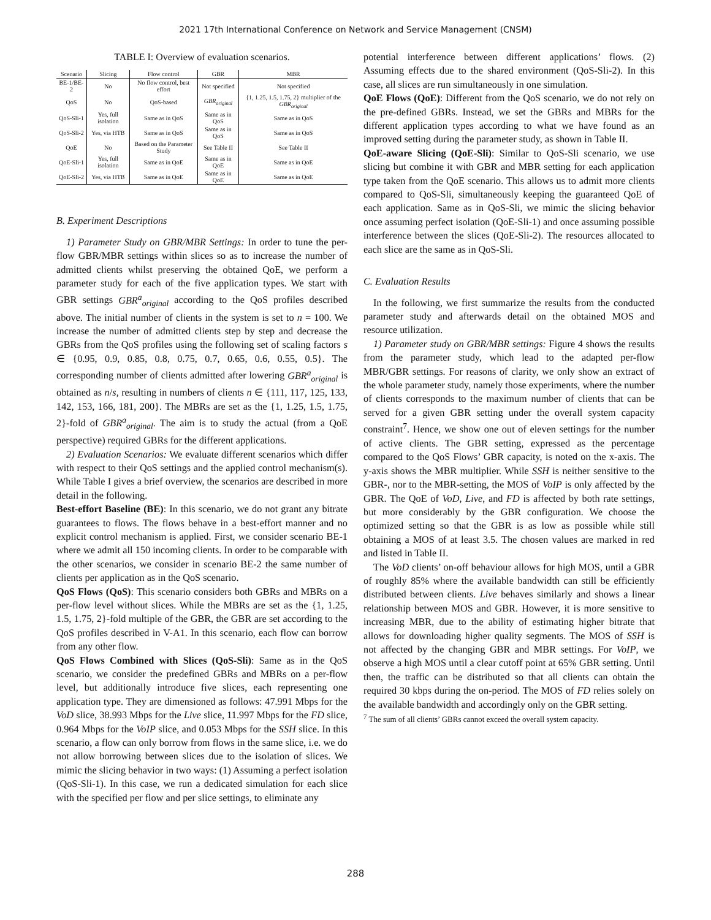2021 17th International Conference on Network and Service Management (CNSM)
TABLE I: Overview of evaluation scenarios.
| Scenario | Slicing | Flow control | GBR | MBR |
| --- | --- | --- | --- | --- |
| BE-1/BE-2 | No | No flow control, best effort | Not specified | Not specified |
| QoS | No | QoS-based | GBR<sub>original</sub> | {1, 1.25, 1.5, 1.75, 2} multiplier of the GBR<sub>original</sub> |
| QoS-Sli-1 | Yes, full isolation | Same as in QoS | Same as in QoS | Same as in QoS |
| QoS-Sli-2 | Yes, via HTB | Same as in QoS | Same as in QoS | Same as in QoS |
| QoE | No | Based on the Parameter Study | See Table II | See Table II |
| QoE-Sli-1 | Yes, full isolation | Same as in QoE | Same as in QoE | Same as in QoE |
| QoE-Sli-2 | Yes, via HTB | Same as in QoE | Same as in QoE | Same as in QoE |
B. Experiment Descriptions
1) Parameter Study on GBR/MBR Settings: In order to tune the per-flow GBR/MBR settings within slices so as to increase the number of admitted clients whilst preserving the obtained QoE, we perform a parameter study for each of the five application types. We start with GBR settings GBR<sup>a</sup><sub>original</sub> according to the QoS profiles described above. The initial number of clients in the system is set to n = 100. We increase the number of admitted clients step by step and decrease the GBRs from the QoS profiles using the following set of scaling factors s ∈ {0.95, 0.9, 0.85, 0.8, 0.75, 0.7, 0.65, 0.6, 0.55, 0.5}. The corresponding number of clients admitted after lowering GBR<sup>a</sup><sub>original</sub> is obtained as n/s, resulting in numbers of clients n ∈ {111, 117, 125, 133, 142, 153, 166, 181, 200}. The MBRs are set as the {1, 1.25, 1.5, 1.75, 2}-fold of GBR<sup>a</sup><sub>original</sub>. The aim is to study the actual (from a QoE perspective) required GBRs for the different applications.
2) Evaluation Scenarios: We evaluate different scenarios which differ with respect to their QoS settings and the applied control mechanism(s). While Table I gives a brief overview, the scenarios are described in more detail in the following.
Best-effort Baseline (BE): In this scenario, we do not grant any bitrate guarantees to flows. The flows behave in a best-effort manner and no explicit control mechanism is applied. First, we consider scenario BE-1 where we admit all 150 incoming clients. In order to be comparable with the other scenarios, we consider in scenario BE-2 the same number of clients per application as in the QoS scenario.
QoS Flows (QoS): This scenario considers both GBRs and MBRs on a per-flow level without slices. While the MBRs are set as the {1, 1.25, 1.5, 1.75, 2}-fold multiple of the GBR, the GBR are set according to the QoS profiles described in V-A1. In this scenario, each flow can borrow from any other flow.
QoS Flows Combined with Slices (QoS-Sli): Same as in the QoS scenario, we consider the predefined GBRs and MBRs on a per-flow level, but additionally introduce five slices, each representing one application type. They are dimensioned as follows: 47.991 Mbps for the VoD slice, 38.993 Mbps for the Live slice, 11.997 Mbps for the FD slice, 0.964 Mbps for the VoIP slice, and 0.053 Mbps for the SSH slice. In this scenario, a flow can only borrow from flows in the same slice, i.e. we do not allow borrowing between slices due to the isolation of slices. We mimic the slicing behavior in two ways: (1) Assuming a perfect isolation (QoS-Sli-1). In this case, we run a dedicated simulation for each slice with the specified per flow and per slice settings, to eliminate any
potential interference between different applications’ flows. (2) Assuming effects due to the shared environment (QoS-Sli-2). In this case, all slices are run simultaneously in one simulation.
QoE Flows (QoE): Different from the QoS scenario, we do not rely on the pre-defined GBRs. Instead, we set the GBRs and MBRs for the different application types according to what we have found as an improved setting during the parameter study, as shown in Table II.
QoE-aware Slicing (QoE-Sli): Similar to QoS-Sli scenario, we use slicing but combine it with GBR and MBR setting for each application type taken from the QoE scenario. This allows us to admit more clients compared to QoS-Sli, simultaneously keeping the guaranteed QoE of each application. Same as in QoS-Sli, we mimic the slicing behavior once assuming perfect isolation (QoE-Sli-1) and once assuming possible interference between the slices (QoE-Sli-2). The resources allocated to each slice are the same as in QoS-Sli.
C. Evaluation Results
In the following, we first summarize the results from the conducted parameter study and afterwards detail on the obtained MOS and resource utilization.
1) Parameter study on GBR/MBR settings: Figure 4 shows the results from the parameter study, which lead to the adapted per-flow MBR/GBR settings. For reasons of clarity, we only show an extract of the whole parameter study, namely those experiments, where the number of clients corresponds to the maximum number of clients that can be served for a given GBR setting under the overall system capacity constraint<sup>7</sup>. Hence, we show one out of eleven settings for the number of active clients. The GBR setting, expressed as the percentage compared to the QoS Flows’ GBR capacity, is noted on the x-axis. The y-axis shows the MBR multiplier. While SSH is neither sensitive to the GBR-, nor to the MBR-setting, the MOS of VoIP is only affected by the GBR. The QoE of VoD, Live, and FD is affected by both rate settings, but more considerably by the GBR configuration. We choose the optimized setting so that the GBR is as low as possible while still obtaining a MOS of at least 3.5. The chosen values are marked in red and listed in Table II.
The VoD clients’ on-off behaviour allows for high MOS, until a GBR of roughly 85% where the available bandwidth can still be efficiently distributed between clients. Live behaves similarly and shows a linear relationship between MOS and GBR. However, it is more sensitive to increasing MBR, due to the ability of estimating higher bitrate that allows for downloading higher quality segments. The MOS of SSH is not affected by the changing GBR and MBR settings. For VoIP, we observe a high MOS until a clear cutoff point at 65% GBR setting. Until then, the traffic can be distributed so that all clients can obtain the required 30 kbps during the on-period. The MOS of FD relies solely on the available bandwidth and accordingly only on the GBR setting.
<sup>7</sup> The sum of all clients’ GBRs cannot exceed the overall system capacity.
288